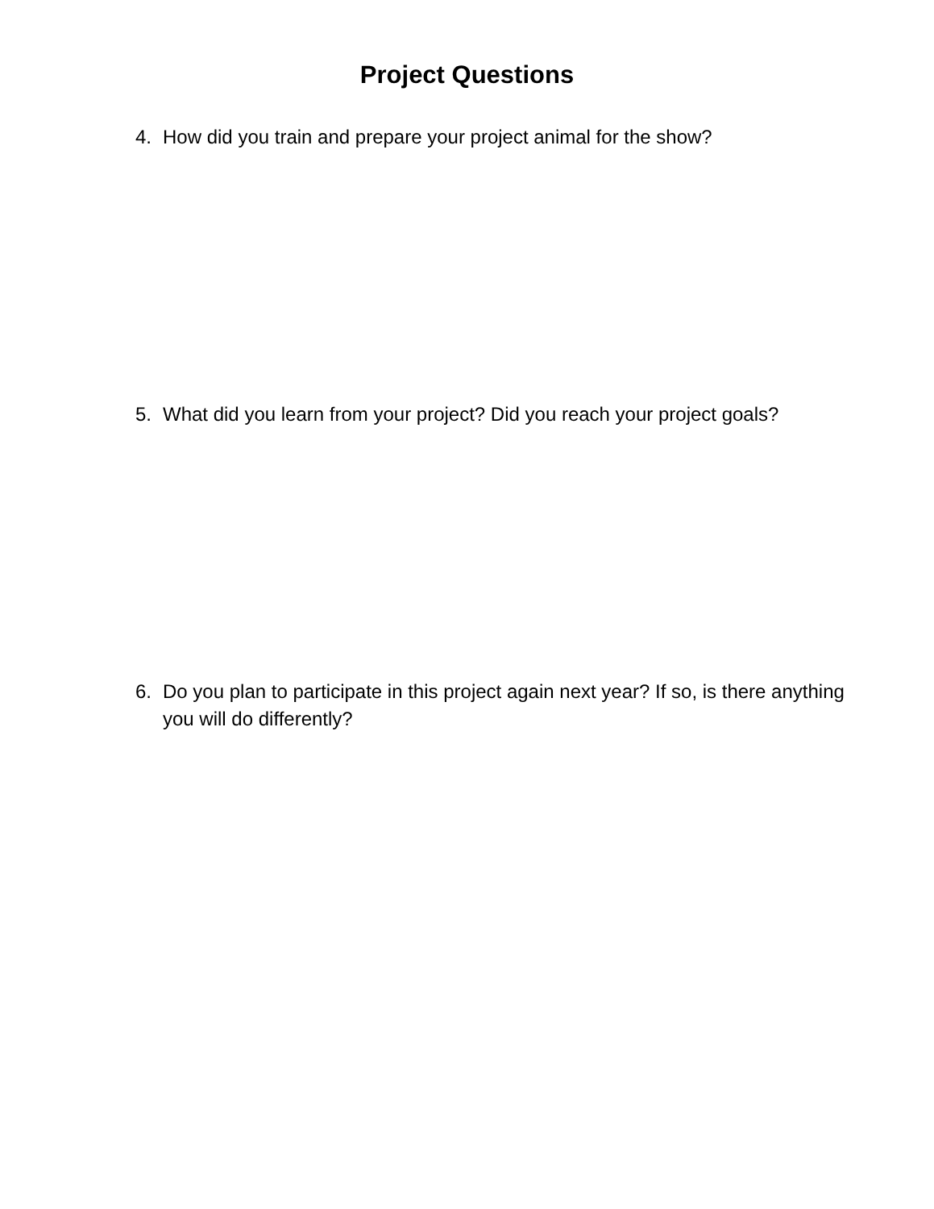Project Questions
4. How did you train and prepare your project animal for the show?
5. What did you learn from your project? Did you reach your project goals?
6. Do you plan to participate in this project again next year? If so, is there anything you will do differently?